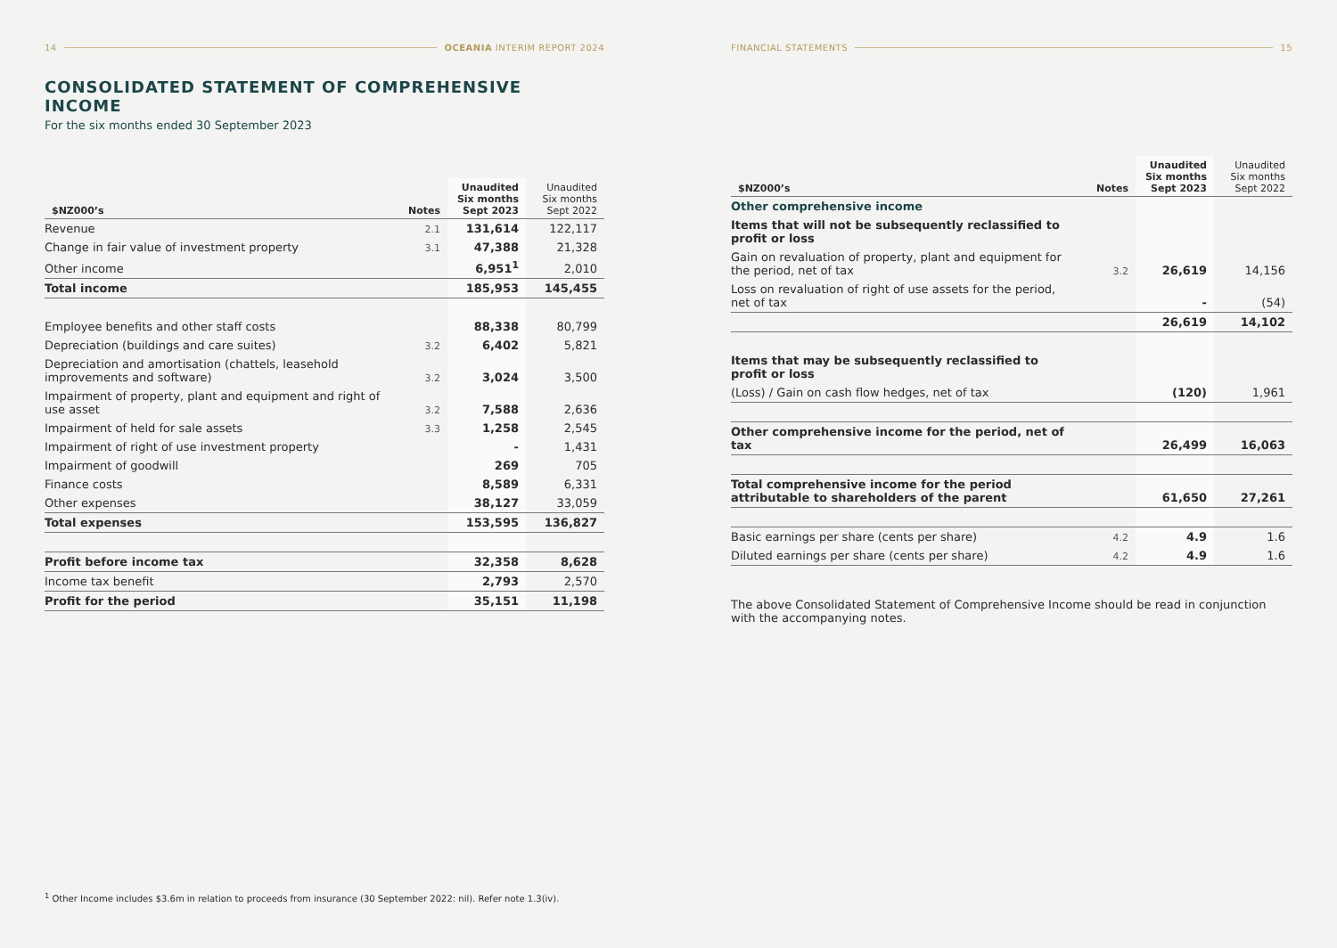14 OCEANIA INTERIM REPORT 2024
CONSOLIDATED STATEMENT OF COMPREHENSIVE INCOME
For the six months ended 30 September 2023
| $NZ000’s | Notes | Unaudited Six months Sept 2023 | Unaudited Six months Sept 2022 |
| --- | --- | --- | --- |
| Revenue | 2.1 | 131,614 | 122,117 |
| Change in fair value of investment property | 3.1 | 47,388 | 21,328 |
| Other income | | 6,951<sup>1</sup> | 2,010 |
| Total income | | 185,953 | 145,455 |
| Employee benefits and other staff costs | | 88,338 | 80,799 |
| Depreciation (buildings and care suites) | 3.2 | 6,402 | 5,821 |
| Depreciation and amortisation (chattels, leasehold improvements and software) | 3.2 | 3,024 | 3,500 |
| Impairment of property, plant and equipment and right of use asset | 3.2 | 7,588 | 2,636 |
| Impairment of held for sale assets | 3.3 | 1,258 | 2,545 |
| Impairment of right of use investment property | | - | 1,431 |
| Impairment of goodwill | | 269 | 705 |
| Finance costs | | 8,589 | 6,331 |
| Other expenses | | 38,127 | 33,059 |
| Total expenses | | 153,595 | 136,827 |
| Profit before income tax | | 32,358 | 8,628 |
| Income tax benefit | | 2,793 | 2,570 |
| Profit for the period | | 35,151 | 11,198 |
<sup>1</sup> Other Income includes $3.6m in relation to proceeds from insurance (30 September 2022: nil). Refer note 1.3(iv).
FINANCIAL STATEMENTS 15
| $NZ000’s | Notes | Unaudited Six months Sept 2023 | Unaudited Six months Sept 2022 |
| --- | --- | --- | --- |
| Other comprehensive income | | | |
| Items that will not be subsequently reclassified to profit or loss | | | |
| Gain on revaluation of property, plant and equipment for the period, net of tax | 3.2 | 26,619 | 14,156 |
| Loss on revaluation of right of use assets for the period, net of tax | | - | (54) |
| | | 26,619 | 14,102 |
| Items that may be subsequently reclassified to profit or loss | | | |
| (Loss) / Gain on cash flow hedges, net of tax | | (120) | 1,961 |
| Other comprehensive income for the period, net of tax | | 26,499 | 16,063 |
| Total comprehensive income for the period attributable to shareholders of the parent | | 61,650 | 27,261 |
| Basic earnings per share (cents per share) | 4.2 | 4.9 | 1.6 |
| Diluted earnings per share (cents per share) | 4.2 | 4.9 | 1.6 |
The above Consolidated Statement of Comprehensive Income should be read in conjunction with the accompanying notes.